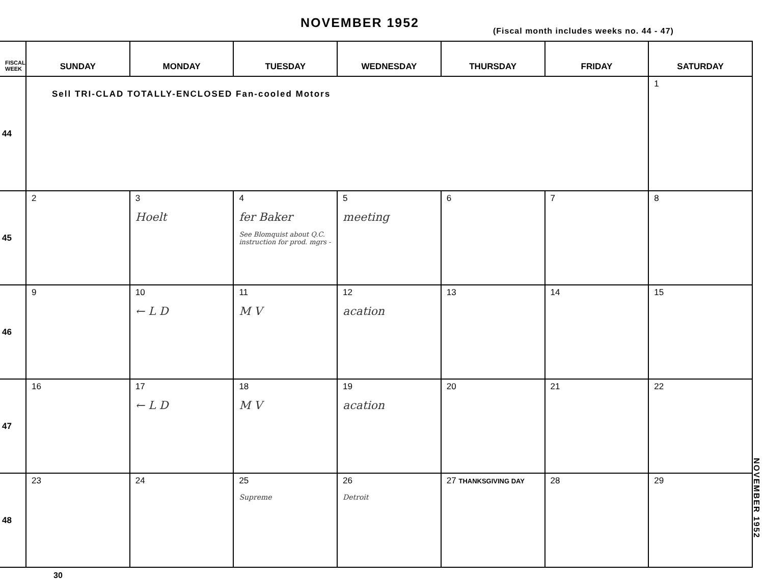NOVEMBER 1952
(Fiscal month includes weeks no. 44 - 47)
| FISCAL WEEK | SUNDAY | MONDAY | TUESDAY | WEDNESDAY | THURSDAY | FRIDAY | SATURDAY |
| --- | --- | --- | --- | --- | --- | --- | --- |
| 44 | Sell TRI-CLAD TOTALLY-ENCLOSED Fan-cooled Motors | | | | | | 1 |
| 45 | 2 | 3 Hoelt | 4 fer Baker See Blomquist about Q.C. instruction for prod. mgrs - | 5 meeting | 6 | 7 | 8 |
| 46 | 9 | 10 ← L D | 11 M V | 12 acation | 13 | 14 | 15 |
| 47 | 16 | 17 ← L D | 18 M V | 19 acation | 20 | 21 | 22 |
| 48 | 23 | 24 | 25 Supreme | 26 Detroit | 27 THANKSGIVING DAY | 28 | 29 |
30
NOVEMBER 1952